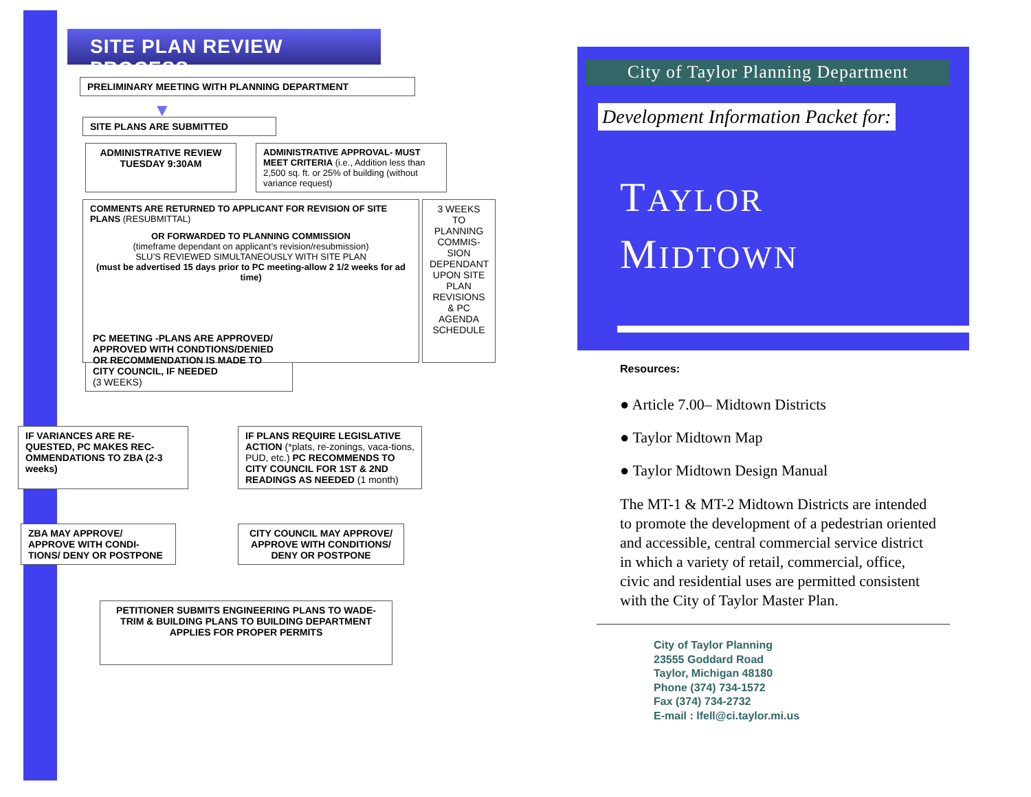SITE PLAN REVIEW PROCESS
PRELIMINARY MEETING WITH PLANNING DEPARTMENT
▼
SITE PLANS ARE SUBMITTED
ADMINISTRATIVE REVIEW TUESDAY 9:30AM
ADMINISTRATIVE APPROVAL- MUST MEET CRITERIA (i.e., Addition less than 2,500 sq. ft. or 25% of building (without variance request)
COMMENTS ARE RETURNED TO APPLICANT FOR REVISION OF SITE PLANS (RESUBMITTAL)
OR FORWARDED TO PLANNING COMMISSION
(timeframe dependant on applicant’s revision/resubmission)
SLU’S REVIEWED SIMULTANEOUSLY WITH SITE PLAN
(must be advertised 15 days prior to PC meeting-allow 2 1/2 weeks for ad time)
3 WEEKS TO PLANNING COMMIS-SION DEPENDANT UPON SITE PLAN REVISIONS & PC AGENDA SCHEDULE
PC MEETING -PLANS ARE APPROVED/ APPROVED WITH CONDTIONS/DENIED OR RECOMMENDATION IS MADE TO CITY COUNCIL, IF NEEDED
(3 WEEKS)
IF VARIANCES ARE RE-QUESTED, PC MAKES REC-OMMENDATIONS TO ZBA (2-3 weeks)
IF PLANS REQUIRE LEGISLATIVE ACTION (*plats, re-zonings, vaca-tions, PUD, etc.) PC RECOMMENDS TO CITY COUNCIL FOR 1ST & 2ND READINGS AS NEEDED (1 month)
ZBA MAY APPROVE/ APPROVE WITH CONDI-TIONS/ DENY OR POSTPONE
CITY COUNCIL MAY APPROVE/ APPROVE WITH CONDITIONS/ DENY OR POSTPONE
PETITIONER SUBMITS ENGINEERING PLANS TO WADE-TRIM & BUILDING PLANS TO BUILDING DEPARTMENT APPLIES FOR PROPER PERMITS
City of Taylor Planning Department
Development Information Packet for:
TAYLOR
MIDTOWN
Resources:
● Article 7.00– Midtown Districts
● Taylor Midtown Map
● Taylor Midtown Design Manual
The MT-1 & MT-2 Midtown Districts are intended to promote the development of a pedestrian oriented and accessible, central commercial service district in which a variety of retail, commercial, office, civic and residential uses are permitted consistent with the City of Taylor Master Plan.
City of Taylor Planning
23555 Goddard Road
Taylor, Michigan 48180
Phone (374) 734-1572
Fax (374) 734-2732
E-mail : lfell@ci.taylor.mi.us